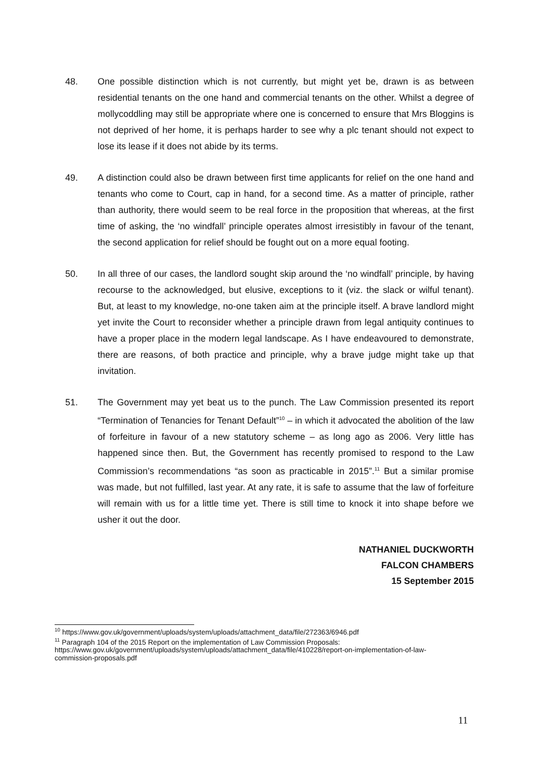48. One possible distinction which is not currently, but might yet be, drawn is as between residential tenants on the one hand and commercial tenants on the other. Whilst a degree of mollycoddling may still be appropriate where one is concerned to ensure that Mrs Bloggins is not deprived of her home, it is perhaps harder to see why a plc tenant should not expect to lose its lease if it does not abide by its terms.
49. A distinction could also be drawn between first time applicants for relief on the one hand and tenants who come to Court, cap in hand, for a second time. As a matter of principle, rather than authority, there would seem to be real force in the proposition that whereas, at the first time of asking, the ‘no windfall’ principle operates almost irresistibly in favour of the tenant, the second application for relief should be fought out on a more equal footing.
50. In all three of our cases, the landlord sought skip around the ‘no windfall’ principle, by having recourse to the acknowledged, but elusive, exceptions to it (viz. the slack or wilful tenant). But, at least to my knowledge, no-one taken aim at the principle itself. A brave landlord might yet invite the Court to reconsider whether a principle drawn from legal antiquity continues to have a proper place in the modern legal landscape. As I have endeavoured to demonstrate, there are reasons, of both practice and principle, why a brave judge might take up that invitation.
51. The Government may yet beat us to the punch. The Law Commission presented its report “Termination of Tenancies for Tenant Default”<sup>10</sup> – in which it advocated the abolition of the law of forfeiture in favour of a new statutory scheme – as long ago as 2006. Very little has happened since then. But, the Government has recently promised to respond to the Law Commission’s recommendations “as soon as practicable in 2015”.<sup>11</sup> But a similar promise was made, but not fulfilled, last year. At any rate, it is safe to assume that the law of forfeiture will remain with us for a little time yet. There is still time to knock it into shape before we usher it out the door.
NATHANIEL DUCKWORTH
FALCON CHAMBERS
15 September 2015
<sup>10</sup> https://www.gov.uk/government/uploads/system/uploads/attachment_data/file/272363/6946.pdf
<sup>11</sup> Paragraph 104 of the 2015 Report on the implementation of Law Commission Proposals: https://www.gov.uk/government/uploads/system/uploads/attachment_data/file/410228/report-on-implementation-of-law-commission-proposals.pdf
11